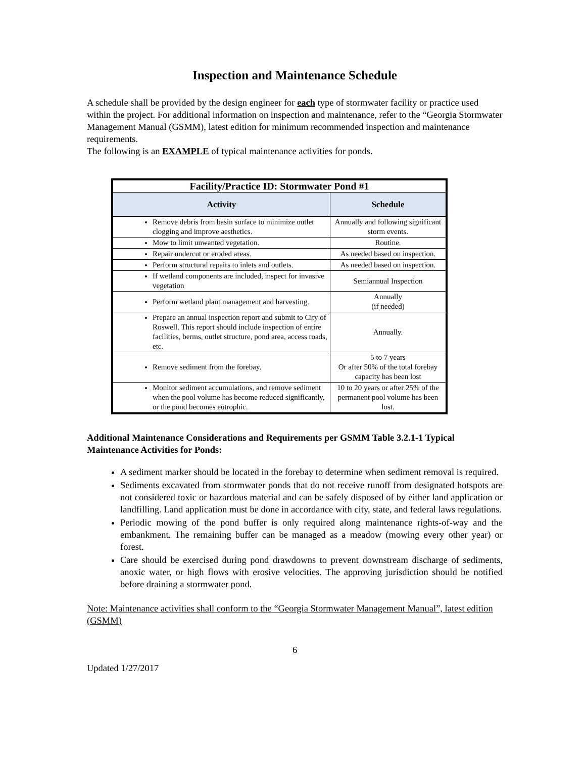Inspection and Maintenance Schedule
A schedule shall be provided by the design engineer for each type of stormwater facility or practice used within the project. For additional information on inspection and maintenance, refer to the “Georgia Stormwater Management Manual (GSMM), latest edition for minimum recommended inspection and maintenance requirements.
The following is an EXAMPLE of typical maintenance activities for ponds.
| Facility/Practice ID: Stormwater Pond #1 | |
| --- | --- |
| Activity | Schedule |
| Remove debris from basin surface to minimize outlet clogging and improve aesthetics. | Annually and following significant storm events. |
| Mow to limit unwanted vegetation. | Routine. |
| Repair undercut or eroded areas. | As needed based on inspection. |
| Perform structural repairs to inlets and outlets. | As needed based on inspection. |
| If wetland components are included, inspect for invasive vegetation | Semiannual Inspection |
| Perform wetland plant management and harvesting. | Annually (if needed) |
| Prepare an annual inspection report and submit to City of Roswell. This report should include inspection of entire facilities, berms, outlet structure, pond area, access roads, etc. | Annually. |
| Remove sediment from the forebay. | 5 to 7 years Or after 50% of the total forebay capacity has been lost |
| Monitor sediment accumulations, and remove sediment when the pool volume has become reduced significantly, or the pond becomes eutrophic. | 10 to 20 years or after 25% of the permanent pool volume has been lost. |
Additional Maintenance Considerations and Requirements per GSMM Table 3.2.1-1 Typical Maintenance Activities for Ponds:
A sediment marker should be located in the forebay to determine when sediment removal is required.
Sediments excavated from stormwater ponds that do not receive runoff from designated hotspots are not considered toxic or hazardous material and can be safely disposed of by either land application or landfilling. Land application must be done in accordance with city, state, and federal laws regulations.
Periodic mowing of the pond buffer is only required along maintenance rights-of-way and the embankment. The remaining buffer can be managed as a meadow (mowing every other year) or forest.
Care should be exercised during pond drawdowns to prevent downstream discharge of sediments, anoxic water, or high flows with erosive velocities. The approving jurisdiction should be notified before draining a stormwater pond.
Note: Maintenance activities shall conform to the “Georgia Stormwater Management Manual”, latest edition (GSMM)
6
Updated 1/27/2017